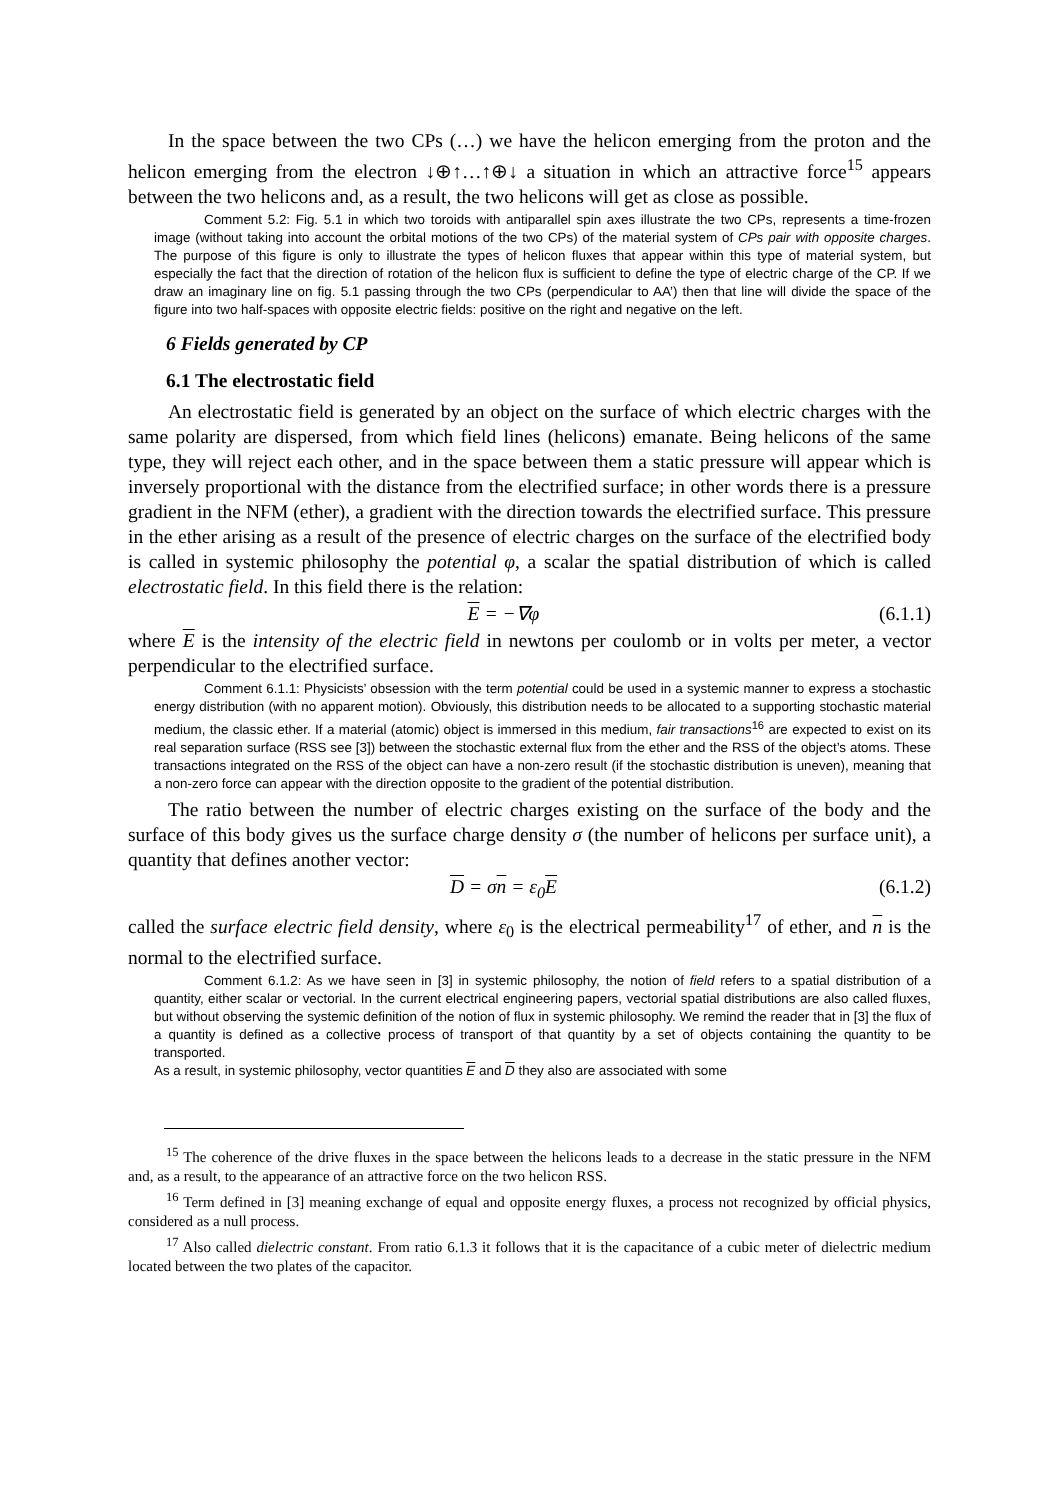In the space between the two CPs (…) we have the helicon emerging from the proton and the helicon emerging from the electron ↓⊕↑…↑⊕↓ a situation in which an attractive force<sup>15</sup> appears between the two helicons and, as a result, the two helicons will get as close as possible.
Comment 5.2: Fig. 5.1 in which two toroids with antiparallel spin axes illustrate the two CPs, represents a time-frozen image (without taking into account the orbital motions of the two CPs) of the material system of CPs pair with opposite charges. The purpose of this figure is only to illustrate the types of helicon fluxes that appear within this type of material system, but especially the fact that the direction of rotation of the helicon flux is sufficient to define the type of electric charge of the CP. If we draw an imaginary line on fig. 5.1 passing through the two CPs (perpendicular to AA’) then that line will divide the space of the figure into two half-spaces with opposite electric fields: positive on the right and negative on the left.
6 Fields generated by CP
6.1 The electrostatic field
An electrostatic field is generated by an object on the surface of which electric charges with the same polarity are dispersed, from which field lines (helicons) emanate. Being helicons of the same type, they will reject each other, and in the space between them a static pressure will appear which is inversely proportional with the distance from the electrified surface; in other words there is a pressure gradient in the NFM (ether), a gradient with the direction towards the electrified surface. This pressure in the ether arising as a result of the presence of electric charges on the surface of the electrified body is called in systemic philosophy the potential φ, a scalar the spatial distribution of which is called electrostatic field. In this field there is the relation:
E = −∇φ (6.1.1)
where E is the intensity of the electric field in newtons per coulomb or in volts per meter, a vector perpendicular to the electrified surface.
Comment 6.1.1: Physicists’ obsession with the term potential could be used in a systemic manner to express a stochastic energy distribution (with no apparent motion). Obviously, this distribution needs to be allocated to a supporting stochastic material medium, the classic ether. If a material (atomic) object is immersed in this medium, fair transactions<sup>16</sup> are expected to exist on its real separation surface (RSS see [3]) between the stochastic external flux from the ether and the RSS of the object’s atoms. These transactions integrated on the RSS of the object can have a non-zero result (if the stochastic distribution is uneven), meaning that a non-zero force can appear with the direction opposite to the gradient of the potential distribution.
The ratio between the number of electric charges existing on the surface of the body and the surface of this body gives us the surface charge density σ (the number of helicons per surface unit), a quantity that defines another vector:
D = σn = ε<sub>0</sub>E (6.1.2)
called the surface electric field density, where ε<sub>0</sub> is the electrical permeability<sup>17</sup> of ether, and n is the normal to the electrified surface.
Comment 6.1.2: As we have seen in [3] in systemic philosophy, the notion of field refers to a spatial distribution of a quantity, either scalar or vectorial. In the current electrical engineering papers, vectorial spatial distributions are also called fluxes, but without observing the systemic definition of the notion of flux in systemic philosophy. We remind the reader that in [3] the flux of a quantity is defined as a collective process of transport of that quantity by a set of objects containing the quantity to be transported.
As a result, in systemic philosophy, vector quantities E and D they also are associated with some
<sup>15</sup> The coherence of the drive fluxes in the space between the helicons leads to a decrease in the static pressure in the NFM and, as a result, to the appearance of an attractive force on the two helicon RSS.
<sup>16</sup> Term defined in [3] meaning exchange of equal and opposite energy fluxes, a process not recognized by official physics, considered as a null process.
<sup>17</sup> Also called dielectric constant. From ratio 6.1.3 it follows that it is the capacitance of a cubic meter of dielectric medium located between the two plates of the capacitor.